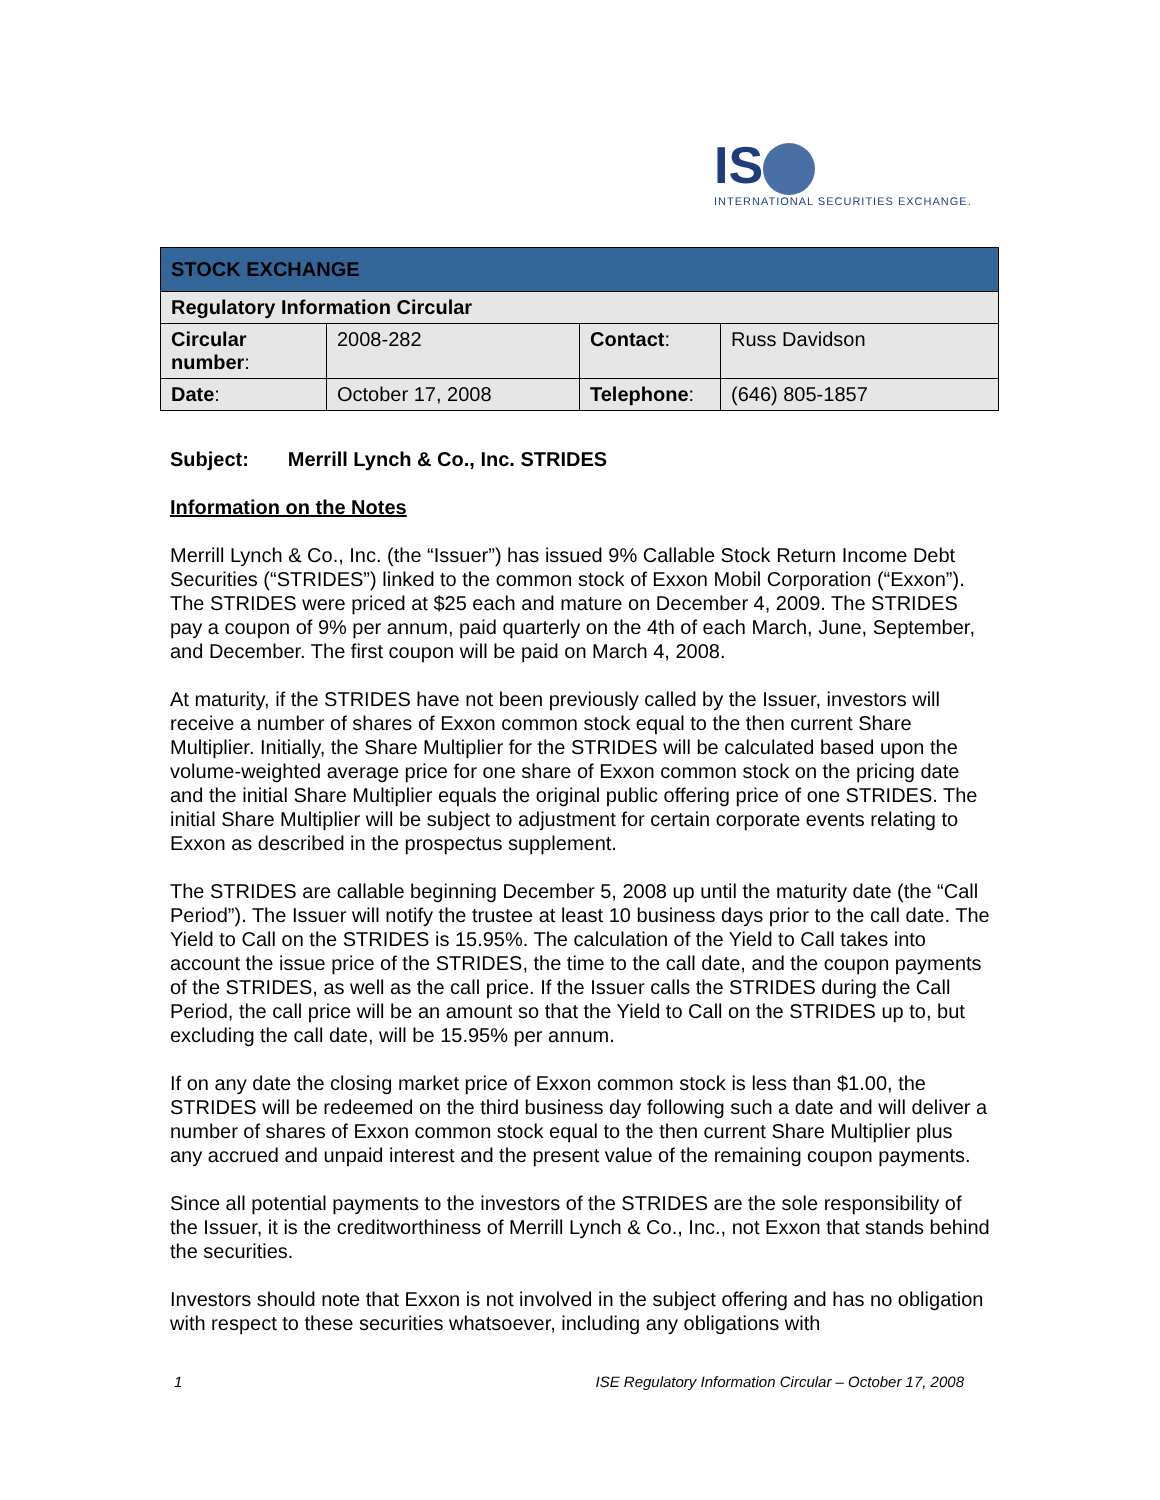IS
INTERNATIONAL SECURITIES EXCHANGE.
| STOCK EXCHANGE | | | |
| Regulatory Information Circular | | | |
| Circular number : | 2008-282 | Contact : | Russ Davidson |
| Date : | October 17, 2008 | Telephone : | (646) 805-1857 |
Subject: Merrill Lynch & Co., Inc. STRIDES
Information on the Notes
Merrill Lynch & Co., Inc. (the “Issuer”) has issued 9% Callable Stock Return Income Debt Securities (“STRIDES”) linked to the common stock of Exxon Mobil Corporation (“Exxon”). The STRIDES were priced at $25 each and mature on December 4, 2009. The STRIDES pay a coupon of 9% per annum, paid quarterly on the 4th of each March, June, September, and December. The first coupon will be paid on March 4, 2008.
At maturity, if the STRIDES have not been previously called by the Issuer, investors will receive a number of shares of Exxon common stock equal to the then current Share Multiplier. Initially, the Share Multiplier for the STRIDES will be calculated based upon the volume-weighted average price for one share of Exxon common stock on the pricing date and the initial Share Multiplier equals the original public offering price of one STRIDES. The initial Share Multiplier will be subject to adjustment for certain corporate events relating to Exxon as described in the prospectus supplement.
The STRIDES are callable beginning December 5, 2008 up until the maturity date (the “Call Period”). The Issuer will notify the trustee at least 10 business days prior to the call date. The Yield to Call on the STRIDES is 15.95%. The calculation of the Yield to Call takes into account the issue price of the STRIDES, the time to the call date, and the coupon payments of the STRIDES, as well as the call price. If the Issuer calls the STRIDES during the Call Period, the call price will be an amount so that the Yield to Call on the STRIDES up to, but excluding the call date, will be 15.95% per annum.
If on any date the closing market price of Exxon common stock is less than $1.00, the STRIDES will be redeemed on the third business day following such a date and will deliver a number of shares of Exxon common stock equal to the then current Share Multiplier plus any accrued and unpaid interest and the present value of the remaining coupon payments.
Since all potential payments to the investors of the STRIDES are the sole responsibility of the Issuer, it is the creditworthiness of Merrill Lynch & Co., Inc., not Exxon that stands behind the securities.
Investors should note that Exxon is not involved in the subject offering and has no obligation with respect to these securities whatsoever, including any obligations with
1 ISE Regulatory Information Circular – October 17, 2008